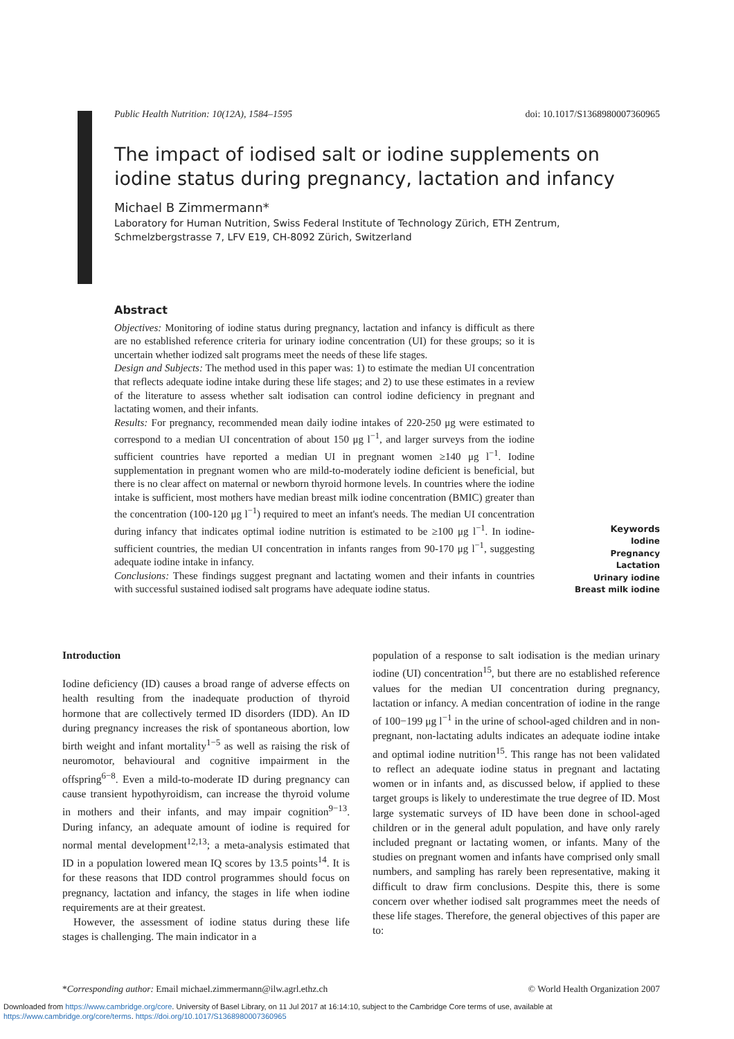Public Health Nutrition: 10(12A), 1584–1595 doi: 10.1017/S1368980007360965
The impact of iodised salt or iodine supplements on iodine status during pregnancy, lactation and infancy
Michael B Zimmermann*
Laboratory for Human Nutrition, Swiss Federal Institute of Technology Zürich, ETH Zentrum, Schmelzbergstrasse 7, LFV E19, CH-8092 Zürich, Switzerland
Abstract
Objectives: Monitoring of iodine status during pregnancy, lactation and infancy is difficult as there are no established reference criteria for urinary iodine concentration (UI) for these groups; so it is uncertain whether iodized salt programs meet the needs of these life stages.
Design and Subjects: The method used in this paper was: 1) to estimate the median UI concentration that reflects adequate iodine intake during these life stages; and 2) to use these estimates in a review of the literature to assess whether salt iodisation can control iodine deficiency in pregnant and lactating women, and their infants.
Results: For pregnancy, recommended mean daily iodine intakes of 220-250 μg were estimated to correspond to a median UI concentration of about 150 μg l<sup>−1</sup>, and larger surveys from the iodine sufficient countries have reported a median UI in pregnant women ≥140 μg l<sup>−1</sup>. Iodine supplementation in pregnant women who are mild-to-moderately iodine deficient is beneficial, but there is no clear affect on maternal or newborn thyroid hormone levels. In countries where the iodine intake is sufficient, most mothers have median breast milk iodine concentration (BMIC) greater than the concentration (100-120 μg l<sup>−1</sup>) required to meet an infant's needs. The median UI concentration during infancy that indicates optimal iodine nutrition is estimated to be ≥100 μg l<sup>−1</sup>. In iodine-sufficient countries, the median UI concentration in infants ranges from 90-170 μg l<sup>−1</sup>, suggesting adequate iodine intake in infancy.
Conclusions: These findings suggest pregnant and lactating women and their infants in countries with successful sustained iodised salt programs have adequate iodine status.
Keywords
Iodine
Pregnancy
Lactation
Urinary iodine
Breast milk iodine
Introduction
Iodine deficiency (ID) causes a broad range of adverse effects on health resulting from the inadequate production of thyroid hormone that are collectively termed ID disorders (IDD). An ID during pregnancy increases the risk of spontaneous abortion, low birth weight and infant mortality<sup>1−5</sup> as well as raising the risk of neuromotor, behavioural and cognitive impairment in the offspring<sup>6−8</sup>. Even a mild-to-moderate ID during pregnancy can cause transient hypothyroidism, can increase the thyroid volume in mothers and their infants, and may impair cognition<sup>9−13</sup>. During infancy, an adequate amount of iodine is required for normal mental development<sup>12,13</sup>; a meta-analysis estimated that ID in a population lowered mean IQ scores by 13.5 points<sup>14</sup>. It is for these reasons that IDD control programmes should focus on pregnancy, lactation and infancy, the stages in life when iodine requirements are at their greatest.
However, the assessment of iodine status during these life stages is challenging. The main indicator in a
population of a response to salt iodisation is the median urinary iodine (UI) concentration<sup>15</sup>, but there are no established reference values for the median UI concentration during pregnancy, lactation or infancy. A median concentration of iodine in the range of 100−199 μg l<sup>−1</sup> in the urine of school-aged children and in non-pregnant, non-lactating adults indicates an adequate iodine intake and optimal iodine nutrition<sup>15</sup>. This range has not been validated to reflect an adequate iodine status in pregnant and lactating women or in infants and, as discussed below, if applied to these target groups is likely to underestimate the true degree of ID. Most large systematic surveys of ID have been done in school-aged children or in the general adult population, and have only rarely included pregnant or lactating women, or infants. Many of the studies on pregnant women and infants have comprised only small numbers, and sampling has rarely been representative, making it difficult to draw firm conclusions. Despite this, there is some concern over whether iodised salt programmes meet the needs of these life stages. Therefore, the general objectives of this paper are to:
*Corresponding author: Email michael.zimmermann@ilw.agrl.ethz.ch © World Health Organization 2007
Downloaded from https://www.cambridge.org/core. University of Basel Library, on 11 Jul 2017 at 16:14:10, subject to the Cambridge Core terms of use, available at
https://www.cambridge.org/core/terms. https://doi.org/10.1017/S1368980007360965